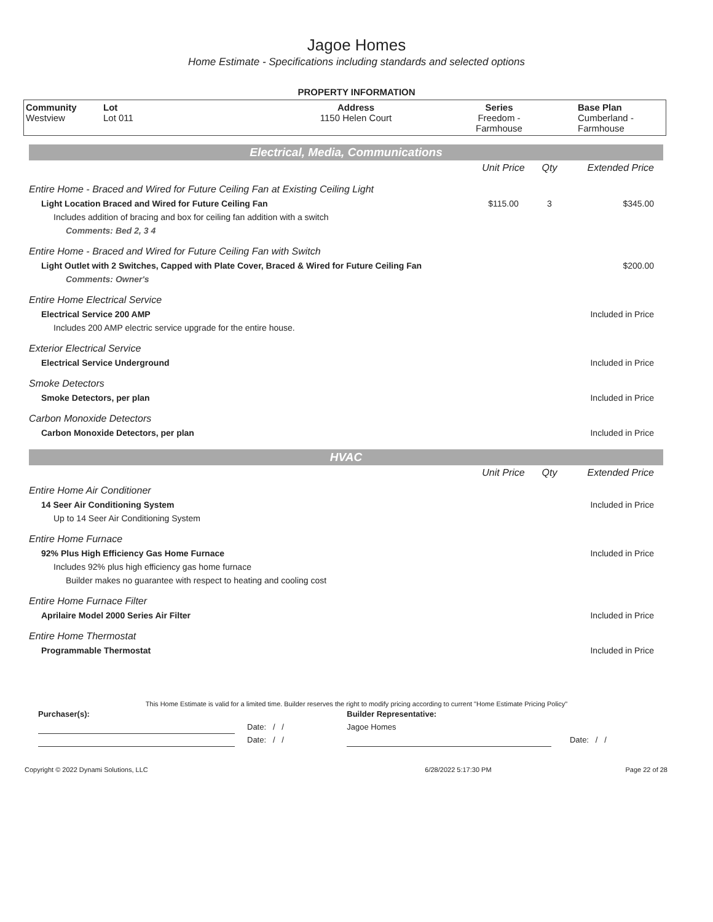Jagoe Homes
Home Estimate - Specifications including standards and selected options
PROPERTY INFORMATION
| Community Westview | Lot Lot 011 | Address 1150 Helen Court | Series Freedom - Farmhouse | Base Plan Cumberland - Farmhouse |
| Electrical, Media, Communications | | | |
| | Unit Price | Qty | Extended Price |
| Entire Home - Braced and Wired for Future Ceiling Fan at Existing Ceiling Light | | | |
| Light Location Braced and Wired for Future Ceiling Fan | $115.00 | 3 | $345.00 |
| Includes addition of bracing and box for ceiling fan addition with a switch | | | |
| Comments: Bed 2, 3 4 | | | |
| Entire Home - Braced and Wired for Future Ceiling Fan with Switch | | | |
| Light Outlet with 2 Switches, Capped with Plate Cover, Braced & Wired for Future Ceiling Fan | | | $200.00 |
| Comments: Owner's | | | |
| Entire Home Electrical Service | | | |
| Electrical Service 200 AMP | | | Included in Price |
| Includes 200 AMP electric service upgrade for the entire house. | | | |
| Exterior Electrical Service | | | |
| Electrical Service Underground | | | Included in Price |
| Smoke Detectors | | | |
| Smoke Detectors, per plan | | | Included in Price |
| Carbon Monoxide Detectors | | | |
| Carbon Monoxide Detectors, per plan | | | Included in Price |
| HVAC | | | |
| | Unit Price | Qty | Extended Price |
| Entire Home Air Conditioner | | | |
| 14 Seer Air Conditioning System | | | Included in Price |
| Up to 14 Seer Air Conditioning System | | | |
| Entire Home Furnace | | | |
| 92% Plus High Efficiency Gas Home Furnace | | | Included in Price |
| Includes 92% plus high efficiency gas home furnace | | | |
| Builder makes no guarantee with respect to heating and cooling cost | | | |
| Entire Home Furnace Filter | | | |
| Aprilaire Model 2000 Series Air Filter | | | Included in Price |
| Entire Home Thermostat | | | |
| Programmable Thermostat | | | Included in Price |
This Home Estimate is valid for a limited time. Builder reserves the right to modify pricing according to current "Home Estimate Pricing Policy"
| Purchaser(s): | | Builder Representative: | |
| | Date: / / | Jagoe Homes | |
| | Date: / / | | Date: / / |
| Copyright © 2022 Dynami Solutions, LLC | 6/28/2022 5:17:30 PM | Page 22 of 28 |